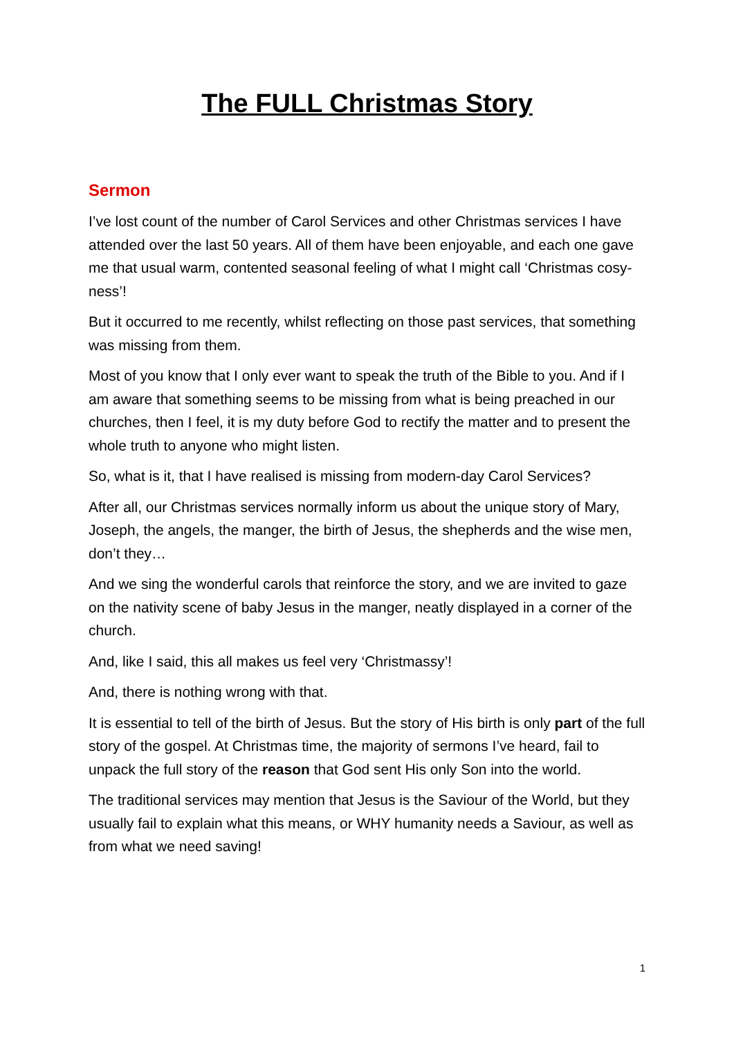The FULL Christmas Story
Sermon
I’ve lost count of the number of Carol Services and other Christmas services I have attended over the last 50 years. All of them have been enjoyable, and each one gave me that usual warm, contented seasonal feeling of what I might call ‘Christmas cosy-ness’!
But it occurred to me recently, whilst reflecting on those past services, that something was missing from them.
Most of you know that I only ever want to speak the truth of the Bible to you. And if I am aware that something seems to be missing from what is being preached in our churches, then I feel, it is my duty before God to rectify the matter and to present the whole truth to anyone who might listen.
So, what is it, that I have realised is missing from modern-day Carol Services?
After all, our Christmas services normally inform us about the unique story of Mary, Joseph, the angels, the manger, the birth of Jesus, the shepherds and the wise men, don’t they…
And we sing the wonderful carols that reinforce the story, and we are invited to gaze on the nativity scene of baby Jesus in the manger, neatly displayed in a corner of the church.
And, like I said, this all makes us feel very ‘Christmassy’!
And, there is nothing wrong with that.
It is essential to tell of the birth of Jesus. But the story of His birth is only part of the full story of the gospel. At Christmas time, the majority of sermons I’ve heard, fail to unpack the full story of the reason that God sent His only Son into the world.
The traditional services may mention that Jesus is the Saviour of the World, but they usually fail to explain what this means, or WHY humanity needs a Saviour, as well as from what we need saving!
1